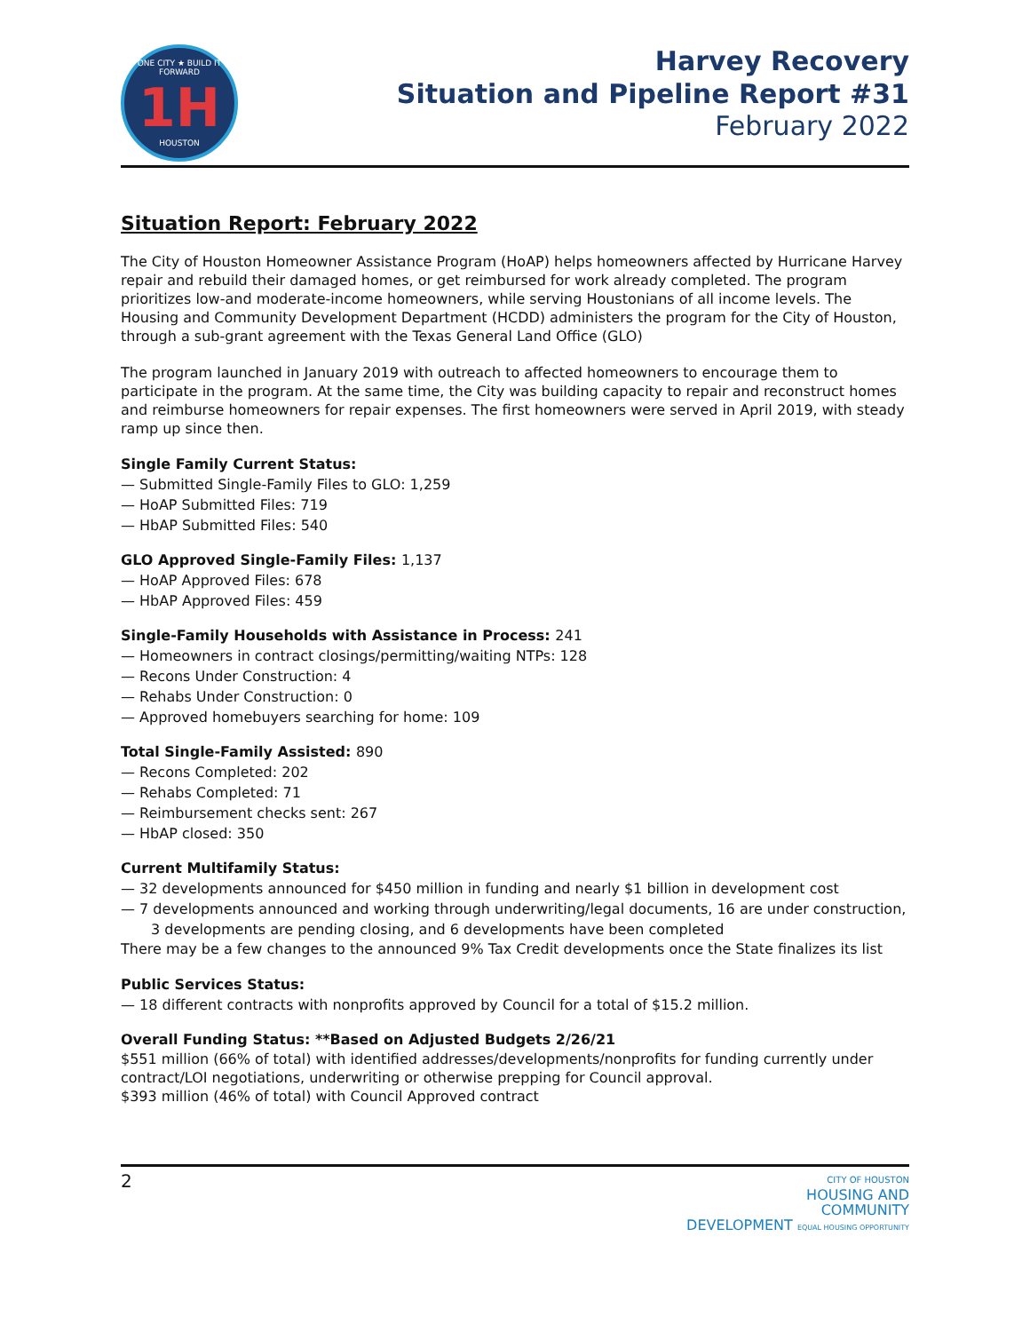ONE CITY ★ BUILD IT FORWARD
1H
HOUSTON
Harvey Recovery
Situation and Pipeline Report #31
February 2022
Situation Report: February 2022
The City of Houston Homeowner Assistance Program (HoAP) helps homeowners affected by Hurricane Harvey repair and rebuild their damaged homes, or get reimbursed for work already completed. The program prioritizes low-and moderate-income homeowners, while serving Houstonians of all income levels. The Housing and Community Development Department (HCDD) administers the program for the City of Houston, through a sub-grant agreement with the Texas General Land Office (GLO)
The program launched in January 2019 with outreach to affected homeowners to encourage them to participate in the program. At the same time, the City was building capacity to repair and reconstruct homes and reimburse homeowners for repair expenses. The first homeowners were served in April 2019, with steady ramp up since then.
Single Family Current Status:
— Submitted Single-Family Files to GLO: 1,259
— HoAP Submitted Files: 719
— HbAP Submitted Files: 540
GLO Approved Single-Family Files: 1,137
— HoAP Approved Files: 678
— HbAP Approved Files: 459
Single-Family Households with Assistance in Process: 241
— Homeowners in contract closings/permitting/waiting NTPs: 128
— Recons Under Construction: 4
— Rehabs Under Construction: 0
— Approved homebuyers searching for home: 109
Total Single-Family Assisted: 890
— Recons Completed: 202
— Rehabs Completed: 71
— Reimbursement checks sent: 267
— HbAP closed: 350
Current Multifamily Status:
— 32 developments announced for $450 million in funding and nearly $1 billion in development cost
— 7 developments announced and working through underwriting/legal documents, 16 are under construction, 3 developments are pending closing, and 6 developments have been completed
There may be a few changes to the announced 9% Tax Credit developments once the State finalizes its list
Public Services Status:
— 18 different contracts with nonprofits approved by Council for a total of $15.2 million.
Overall Funding Status: **Based on Adjusted Budgets 2/26/21
$551 million (66% of total) with identified addresses/developments/nonprofits for funding currently under contract/LOI negotiations, underwriting or otherwise prepping for Council approval.
$393 million (46% of total) with Council Approved contract
2
CITY OF HOUSTON
HOUSING AND
COMMUNITY
DEVELOPMENT EQUAL HOUSING OPPORTUNITY